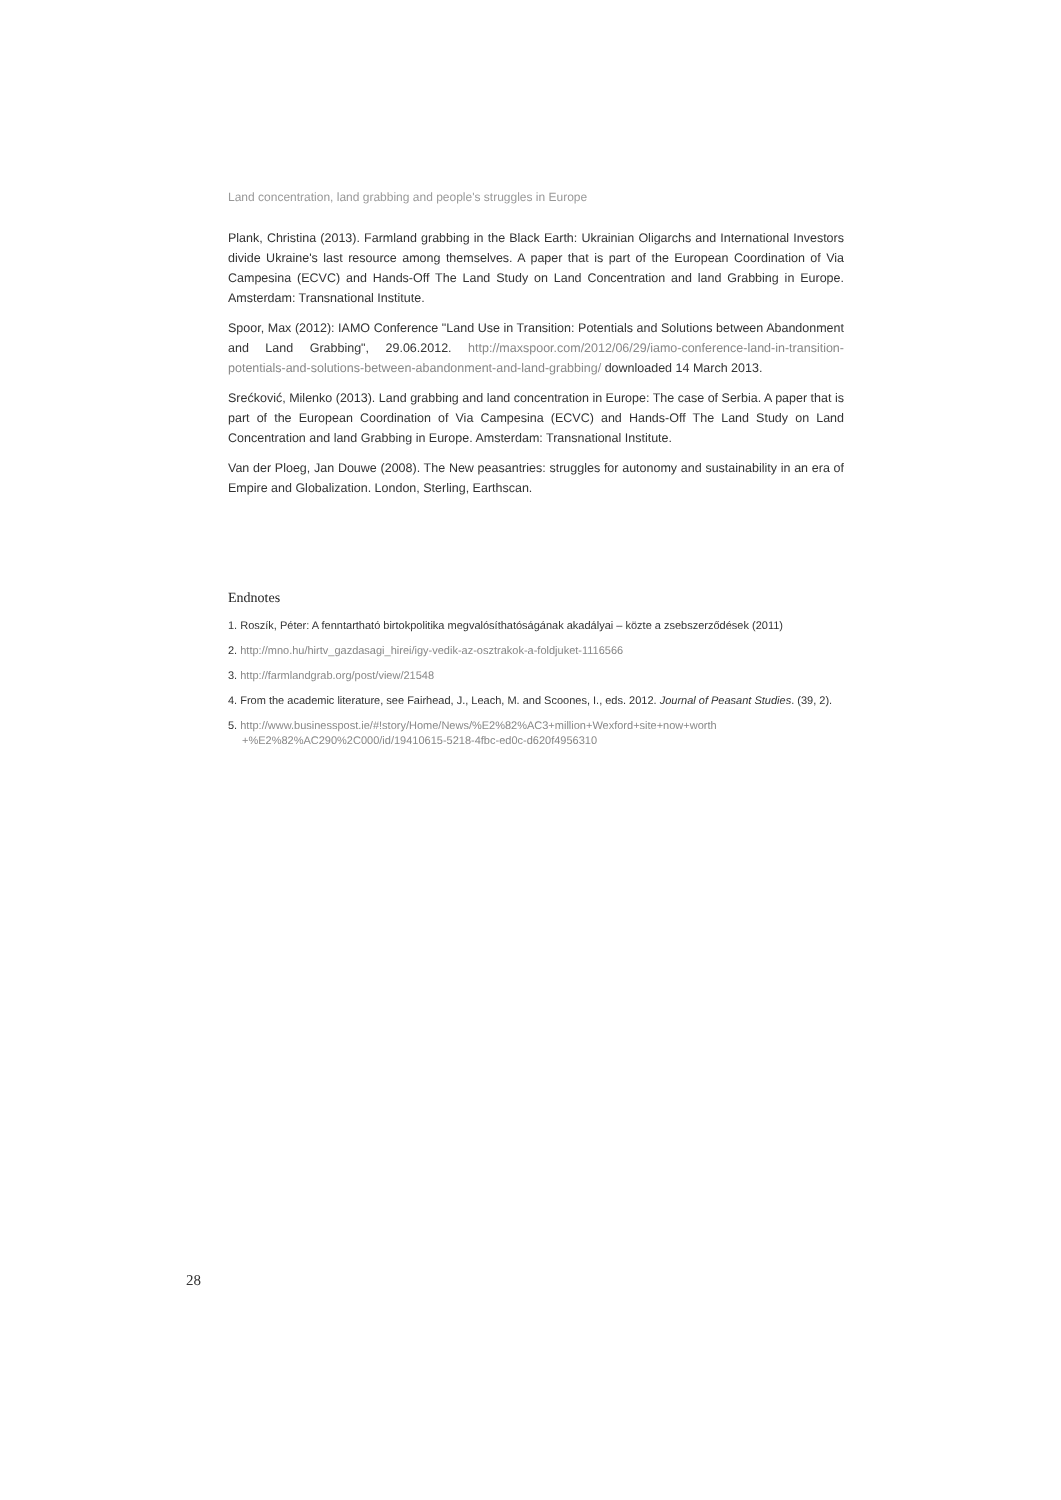Land concentration, land grabbing and people's struggles in Europe
Plank, Christina (2013). Farmland grabbing in the Black Earth: Ukrainian Oligarchs and International Investors divide Ukraine's last resource among themselves. A paper that is part of the European Coordination of Via Campesina (ECVC) and Hands-Off The Land Study on Land Concentration and land Grabbing in Europe. Amsterdam: Transnational Institute.
Spoor, Max (2012): IAMO Conference "Land Use in Transition: Potentials and Solutions between Abandonment and Land Grabbing", 29.06.2012. http://maxspoor.com/2012/06/29/iamo-conference-land-in-transition-potentials-and-solutions-between-abandonment-and-land-grabbing/ downloaded 14 March 2013.
Srećković, Milenko (2013). Land grabbing and land concentration in Europe: The case of Serbia. A paper that is part of the European Coordination of Via Campesina (ECVC) and Hands-Off The Land Study on Land Concentration and land Grabbing in Europe. Amsterdam: Transnational Institute.
Van der Ploeg, Jan Douwe (2008). The New peasantries: struggles for autonomy and sustainability in an era of Empire and Globalization. London, Sterling, Earthscan.
Endnotes
1. Roszík, Péter: A fenntartható birtokpolitika megvalósíthatóságának akadályai – közte a zsebszerződések (2011)
2. http://mno.hu/hirtv_gazdasagi_hirei/igy-vedik-az-osztrakok-a-foldjuket-1116566
3. http://farmlandgrab.org/post/view/21548
4. From the academic literature, see Fairhead, J., Leach, M. and Scoones, I., eds. 2012. Journal of Peasant Studies. (39, 2).
5. http://www.businesspost.ie/#!story/Home/News/%E2%82%AC3+million+Wexford+site+now+worth +%E2%82%AC290%2C000/id/19410615-5218-4fbc-ed0c-d620f4956310
28